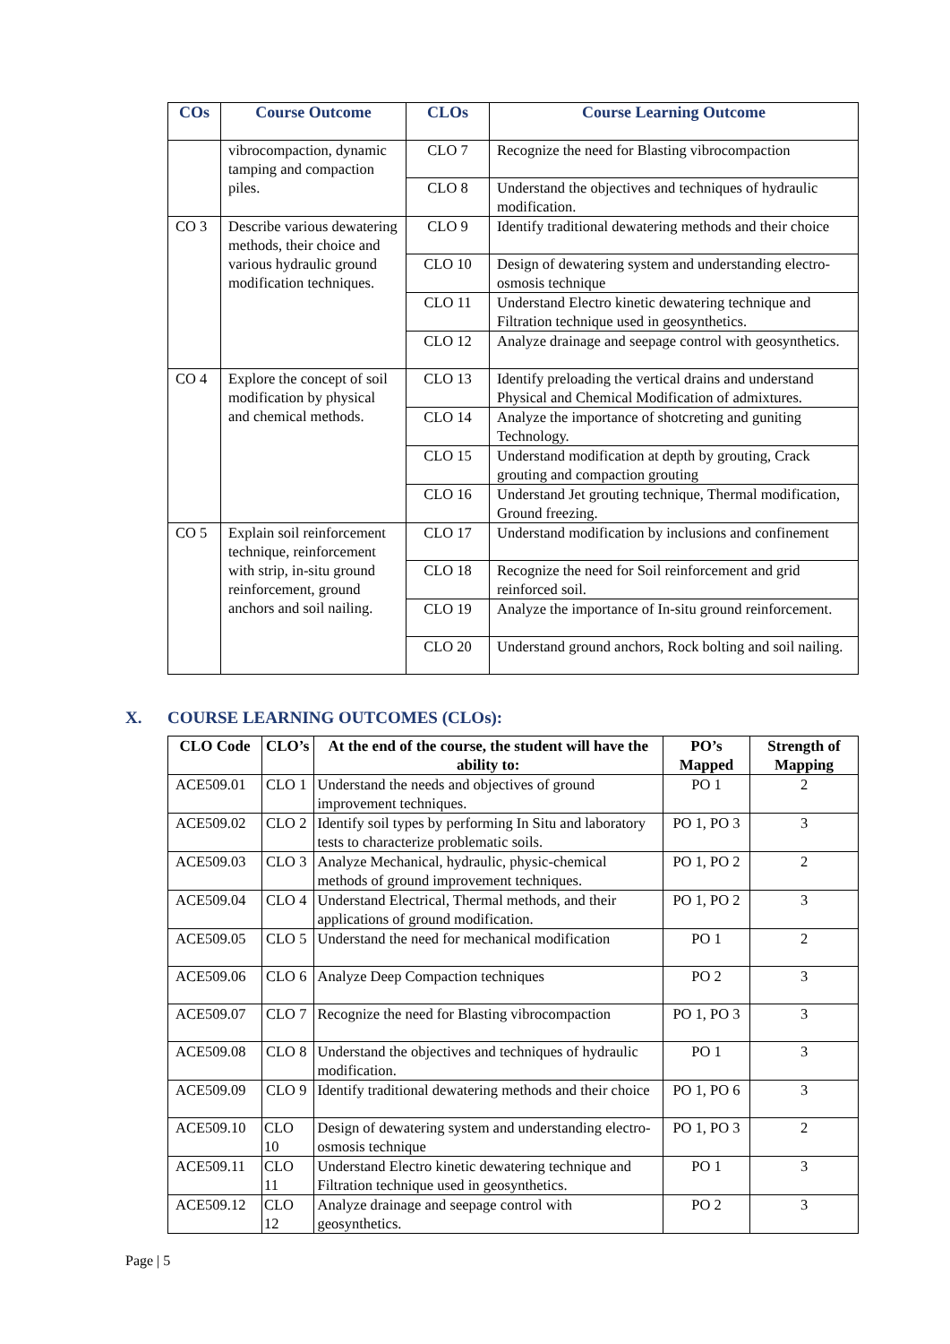| COs | Course Outcome | CLOs | Course Learning Outcome |
| --- | --- | --- | --- |
| | vibrocompaction, dynamic tamping and compaction piles. | CLO 7 | Recognize the need for Blasting vibrocompaction |
| | | CLO 8 | Understand the objectives and techniques of hydraulic modification. |
| CO 3 | Describe various dewatering methods, their choice and various hydraulic ground modification techniques. | CLO 9 | Identify traditional dewatering methods and their choice |
| | | CLO 10 | Design of dewatering system and understanding electro-osmosis technique |
| | | CLO 11 | Understand Electro kinetic dewatering technique and Filtration technique used in geosynthetics. |
| | | CLO 12 | Analyze drainage and seepage control with geosynthetics. |
| CO 4 | Explore the concept of soil modification by physical and chemical methods. | CLO 13 | Identify preloading the vertical drains and understand Physical and Chemical Modification of admixtures. |
| | | CLO 14 | Analyze the importance of shotcreting and guniting Technology. |
| | | CLO 15 | Understand modification at depth by grouting, Crack grouting and compaction grouting |
| | | CLO 16 | Understand Jet grouting technique, Thermal modification, Ground freezing. |
| CO 5 | Explain soil reinforcement technique, reinforcement with strip, in-situ ground reinforcement, ground anchors and soil nailing. | CLO 17 | Understand modification by inclusions and confinement |
| | | CLO 18 | Recognize the need for Soil reinforcement and grid reinforced soil. |
| | | CLO 19 | Analyze the importance of In-situ ground reinforcement. |
| | | CLO 20 | Understand ground anchors, Rock bolting and soil nailing. |
X. COURSE LEARNING OUTCOMES (CLOs):
| CLO Code | CLO’s | At the end of the course, the student will have the ability to: | PO’s Mapped | Strength of Mapping |
| --- | --- | --- | --- | --- |
| ACE509.01 | CLO 1 | Understand the needs and objectives of ground improvement techniques. | PO 1 | 2 |
| ACE509.02 | CLO 2 | Identify soil types by performing In Situ and laboratory tests to characterize problematic soils. | PO 1, PO 3 | 3 |
| ACE509.03 | CLO 3 | Analyze Mechanical, hydraulic, physic-chemical methods of ground improvement techniques. | PO 1, PO 2 | 2 |
| ACE509.04 | CLO 4 | Understand Electrical, Thermal methods, and their applications of ground modification. | PO 1, PO 2 | 3 |
| ACE509.05 | CLO 5 | Understand the need for mechanical modification | PO 1 | 2 |
| ACE509.06 | CLO 6 | Analyze Deep Compaction techniques | PO 2 | 3 |
| ACE509.07 | CLO 7 | Recognize the need for Blasting vibrocompaction | PO 1, PO 3 | 3 |
| ACE509.08 | CLO 8 | Understand the objectives and techniques of hydraulic modification. | PO 1 | 3 |
| ACE509.09 | CLO 9 | Identify traditional dewatering methods and their choice | PO 1, PO 6 | 3 |
| ACE509.10 | CLO 10 | Design of dewatering system and understanding electro-osmosis technique | PO 1, PO 3 | 2 |
| ACE509.11 | CLO 11 | Understand Electro kinetic dewatering technique and Filtration technique used in geosynthetics. | PO 1 | 3 |
| ACE509.12 | CLO 12 | Analyze drainage and seepage control with geosynthetics. | PO 2 | 3 |
Page | 5